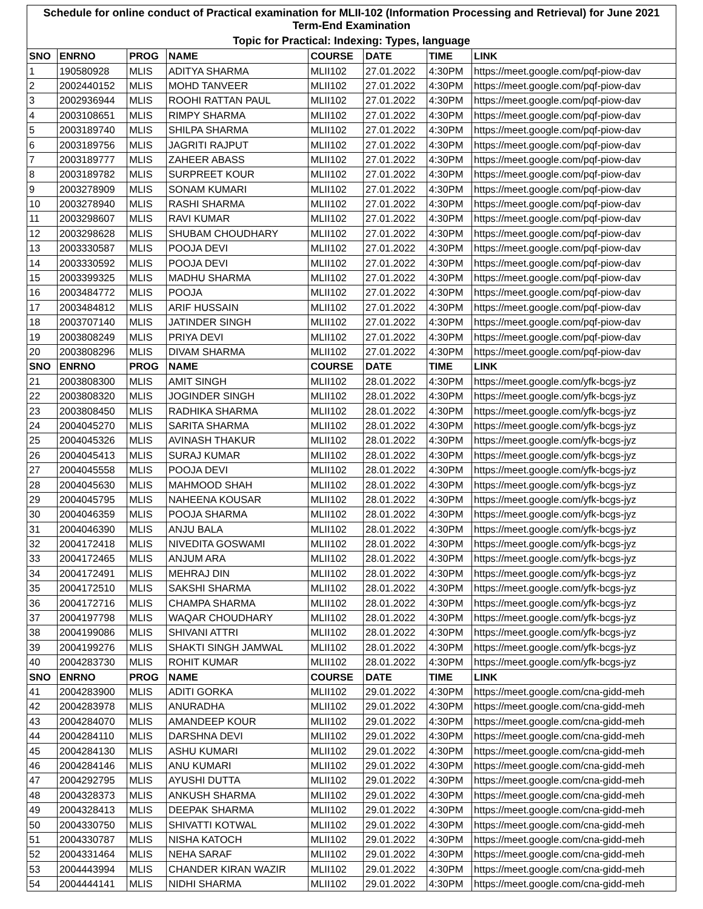| Schedule for online conduct of Practical examination for MLII-102 (Information Processing and Retrieval) for June 2021 Term-End Examination | | | | | | | |
| Topic for Practical: Indexing: Types, language | | | | | | | |
| SNO | ENRNO | PROG | NAME | COURSE | DATE | TIME | LINK |
| 1 | 190580928 | MLIS | ADITYA SHARMA | MLII102 | 27.01.2022 | 4:30PM | https://meet.google.com/pqf-piow-dav |
| 2 | 2002440152 | MLIS | MOHD TANVEER | MLII102 | 27.01.2022 | 4:30PM | https://meet.google.com/pqf-piow-dav |
| 3 | 2002936944 | MLIS | ROOHI RATTAN PAUL | MLII102 | 27.01.2022 | 4:30PM | https://meet.google.com/pqf-piow-dav |
| 4 | 2003108651 | MLIS | RIMPY SHARMA | MLII102 | 27.01.2022 | 4:30PM | https://meet.google.com/pqf-piow-dav |
| 5 | 2003189740 | MLIS | SHILPA SHARMA | MLII102 | 27.01.2022 | 4:30PM | https://meet.google.com/pqf-piow-dav |
| 6 | 2003189756 | MLIS | JAGRITI RAJPUT | MLII102 | 27.01.2022 | 4:30PM | https://meet.google.com/pqf-piow-dav |
| 7 | 2003189777 | MLIS | ZAHEER ABASS | MLII102 | 27.01.2022 | 4:30PM | https://meet.google.com/pqf-piow-dav |
| 8 | 2003189782 | MLIS | SURPREET KOUR | MLII102 | 27.01.2022 | 4:30PM | https://meet.google.com/pqf-piow-dav |
| 9 | 2003278909 | MLIS | SONAM KUMARI | MLII102 | 27.01.2022 | 4:30PM | https://meet.google.com/pqf-piow-dav |
| 10 | 2003278940 | MLIS | RASHI SHARMA | MLII102 | 27.01.2022 | 4:30PM | https://meet.google.com/pqf-piow-dav |
| 11 | 2003298607 | MLIS | RAVI KUMAR | MLII102 | 27.01.2022 | 4:30PM | https://meet.google.com/pqf-piow-dav |
| 12 | 2003298628 | MLIS | SHUBAM CHOUDHARY | MLII102 | 27.01.2022 | 4:30PM | https://meet.google.com/pqf-piow-dav |
| 13 | 2003330587 | MLIS | POOJA DEVI | MLII102 | 27.01.2022 | 4:30PM | https://meet.google.com/pqf-piow-dav |
| 14 | 2003330592 | MLIS | POOJA DEVI | MLII102 | 27.01.2022 | 4:30PM | https://meet.google.com/pqf-piow-dav |
| 15 | 2003399325 | MLIS | MADHU SHARMA | MLII102 | 27.01.2022 | 4:30PM | https://meet.google.com/pqf-piow-dav |
| 16 | 2003484772 | MLIS | POOJA | MLII102 | 27.01.2022 | 4:30PM | https://meet.google.com/pqf-piow-dav |
| 17 | 2003484812 | MLIS | ARIF HUSSAIN | MLII102 | 27.01.2022 | 4:30PM | https://meet.google.com/pqf-piow-dav |
| 18 | 2003707140 | MLIS | JATINDER SINGH | MLII102 | 27.01.2022 | 4:30PM | https://meet.google.com/pqf-piow-dav |
| 19 | 2003808249 | MLIS | PRIYA DEVI | MLII102 | 27.01.2022 | 4:30PM | https://meet.google.com/pqf-piow-dav |
| 20 | 2003808296 | MLIS | DIVAM SHARMA | MLII102 | 27.01.2022 | 4:30PM | https://meet.google.com/pqf-piow-dav |
| SNO | ENRNO | PROG | NAME | COURSE | DATE | TIME | LINK |
| 21 | 2003808300 | MLIS | AMIT SINGH | MLII102 | 28.01.2022 | 4:30PM | https://meet.google.com/yfk-bcgs-jyz |
| 22 | 2003808320 | MLIS | JOGINDER SINGH | MLII102 | 28.01.2022 | 4:30PM | https://meet.google.com/yfk-bcgs-jyz |
| 23 | 2003808450 | MLIS | RADHIKA SHARMA | MLII102 | 28.01.2022 | 4:30PM | https://meet.google.com/yfk-bcgs-jyz |
| 24 | 2004045270 | MLIS | SARITA SHARMA | MLII102 | 28.01.2022 | 4:30PM | https://meet.google.com/yfk-bcgs-jyz |
| 25 | 2004045326 | MLIS | AVINASH THAKUR | MLII102 | 28.01.2022 | 4:30PM | https://meet.google.com/yfk-bcgs-jyz |
| 26 | 2004045413 | MLIS | SURAJ KUMAR | MLII102 | 28.01.2022 | 4:30PM | https://meet.google.com/yfk-bcgs-jyz |
| 27 | 2004045558 | MLIS | POOJA DEVI | MLII102 | 28.01.2022 | 4:30PM | https://meet.google.com/yfk-bcgs-jyz |
| 28 | 2004045630 | MLIS | MAHMOOD SHAH | MLII102 | 28.01.2022 | 4:30PM | https://meet.google.com/yfk-bcgs-jyz |
| 29 | 2004045795 | MLIS | NAHEENA KOUSAR | MLII102 | 28.01.2022 | 4:30PM | https://meet.google.com/yfk-bcgs-jyz |
| 30 | 2004046359 | MLIS | POOJA SHARMA | MLII102 | 28.01.2022 | 4:30PM | https://meet.google.com/yfk-bcgs-jyz |
| 31 | 2004046390 | MLIS | ANJU BALA | MLII102 | 28.01.2022 | 4:30PM | https://meet.google.com/yfk-bcgs-jyz |
| 32 | 2004172418 | MLIS | NIVEDITA GOSWAMI | MLII102 | 28.01.2022 | 4:30PM | https://meet.google.com/yfk-bcgs-jyz |
| 33 | 2004172465 | MLIS | ANJUM ARA | MLII102 | 28.01.2022 | 4:30PM | https://meet.google.com/yfk-bcgs-jyz |
| 34 | 2004172491 | MLIS | MEHRAJ DIN | MLII102 | 28.01.2022 | 4:30PM | https://meet.google.com/yfk-bcgs-jyz |
| 35 | 2004172510 | MLIS | SAKSHI SHARMA | MLII102 | 28.01.2022 | 4:30PM | https://meet.google.com/yfk-bcgs-jyz |
| 36 | 2004172716 | MLIS | CHAMPA SHARMA | MLII102 | 28.01.2022 | 4:30PM | https://meet.google.com/yfk-bcgs-jyz |
| 37 | 2004197798 | MLIS | WAQAR CHOUDHARY | MLII102 | 28.01.2022 | 4:30PM | https://meet.google.com/yfk-bcgs-jyz |
| 38 | 2004199086 | MLIS | SHIVANI ATTRI | MLII102 | 28.01.2022 | 4:30PM | https://meet.google.com/yfk-bcgs-jyz |
| 39 | 2004199276 | MLIS | SHAKTI SINGH JAMWAL | MLII102 | 28.01.2022 | 4:30PM | https://meet.google.com/yfk-bcgs-jyz |
| 40 | 2004283730 | MLIS | ROHIT KUMAR | MLII102 | 28.01.2022 | 4:30PM | https://meet.google.com/yfk-bcgs-jyz |
| SNO | ENRNO | PROG | NAME | COURSE | DATE | TIME | LINK |
| 41 | 2004283900 | MLIS | ADITI GORKA | MLII102 | 29.01.2022 | 4:30PM | https://meet.google.com/cna-gidd-meh |
| 42 | 2004283978 | MLIS | ANURADHA | MLII102 | 29.01.2022 | 4:30PM | https://meet.google.com/cna-gidd-meh |
| 43 | 2004284070 | MLIS | AMANDEEP KOUR | MLII102 | 29.01.2022 | 4:30PM | https://meet.google.com/cna-gidd-meh |
| 44 | 2004284110 | MLIS | DARSHNA DEVI | MLII102 | 29.01.2022 | 4:30PM | https://meet.google.com/cna-gidd-meh |
| 45 | 2004284130 | MLIS | ASHU KUMARI | MLII102 | 29.01.2022 | 4:30PM | https://meet.google.com/cna-gidd-meh |
| 46 | 2004284146 | MLIS | ANU KUMARI | MLII102 | 29.01.2022 | 4:30PM | https://meet.google.com/cna-gidd-meh |
| 47 | 2004292795 | MLIS | AYUSHI DUTTA | MLII102 | 29.01.2022 | 4:30PM | https://meet.google.com/cna-gidd-meh |
| 48 | 2004328373 | MLIS | ANKUSH SHARMA | MLII102 | 29.01.2022 | 4:30PM | https://meet.google.com/cna-gidd-meh |
| 49 | 2004328413 | MLIS | DEEPAK SHARMA | MLII102 | 29.01.2022 | 4:30PM | https://meet.google.com/cna-gidd-meh |
| 50 | 2004330750 | MLIS | SHIVATTI KOTWAL | MLII102 | 29.01.2022 | 4:30PM | https://meet.google.com/cna-gidd-meh |
| 51 | 2004330787 | MLIS | NISHA KATOCH | MLII102 | 29.01.2022 | 4:30PM | https://meet.google.com/cna-gidd-meh |
| 52 | 2004331464 | MLIS | NEHA SARAF | MLII102 | 29.01.2022 | 4:30PM | https://meet.google.com/cna-gidd-meh |
| 53 | 2004443994 | MLIS | CHANDER KIRAN WAZIR | MLII102 | 29.01.2022 | 4:30PM | https://meet.google.com/cna-gidd-meh |
| 54 | 2004444141 | MLIS | NIDHI SHARMA | MLII102 | 29.01.2022 | 4:30PM | https://meet.google.com/cna-gidd-meh |